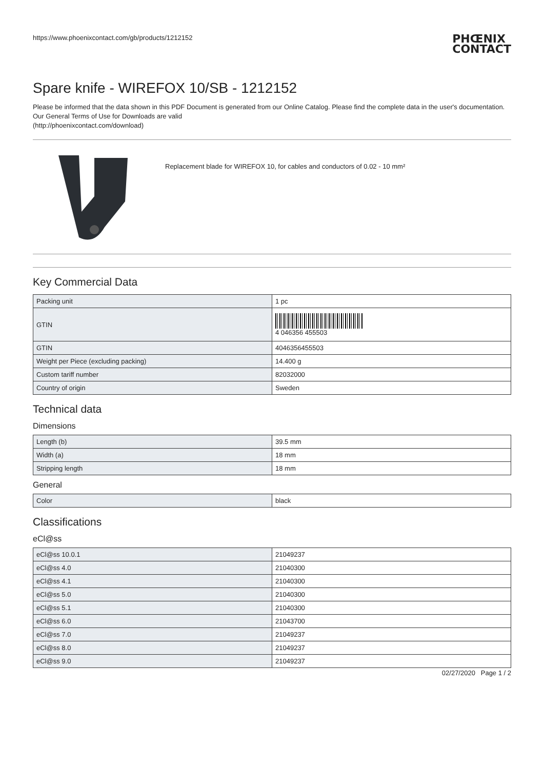https://www.phoenixcontact.com/gb/products/1212152
PHŒNIX
CONTACT
Spare knife - WIREFOX 10/SB - 1212152
Please be informed that the data shown in this PDF Document is generated from our Online Catalog. Please find the complete data in the user's documentation. Our General Terms of Use for Downloads are valid
(http://phoenixcontact.com/download)
Replacement blade for WIREFOX 10, for cables and conductors of 0.02 - 10 mm²
Key Commercial Data
| Packing unit | 1 pc |
| GTIN | 4 046356 455503 |
| GTIN | 4046356455503 |
| Weight per Piece (excluding packing) | 14.400 g |
| Custom tariff number | 82032000 |
| Country of origin | Sweden |
Technical data
Dimensions
| Length (b) | 39.5 mm |
| Width (a) | 18 mm |
| Stripping length | 18 mm |
General
| Color | black |
Classifications
eCl@ss
| eCl@ss 10.0.1 | 21049237 |
| eCl@ss 4.0 | 21040300 |
| eCl@ss 4.1 | 21040300 |
| eCl@ss 5.0 | 21040300 |
| eCl@ss 5.1 | 21040300 |
| eCl@ss 6.0 | 21043700 |
| eCl@ss 7.0 | 21049237 |
| eCl@ss 8.0 | 21049237 |
| eCl@ss 9.0 | 21049237 |
02/27/2020 Page 1 / 2